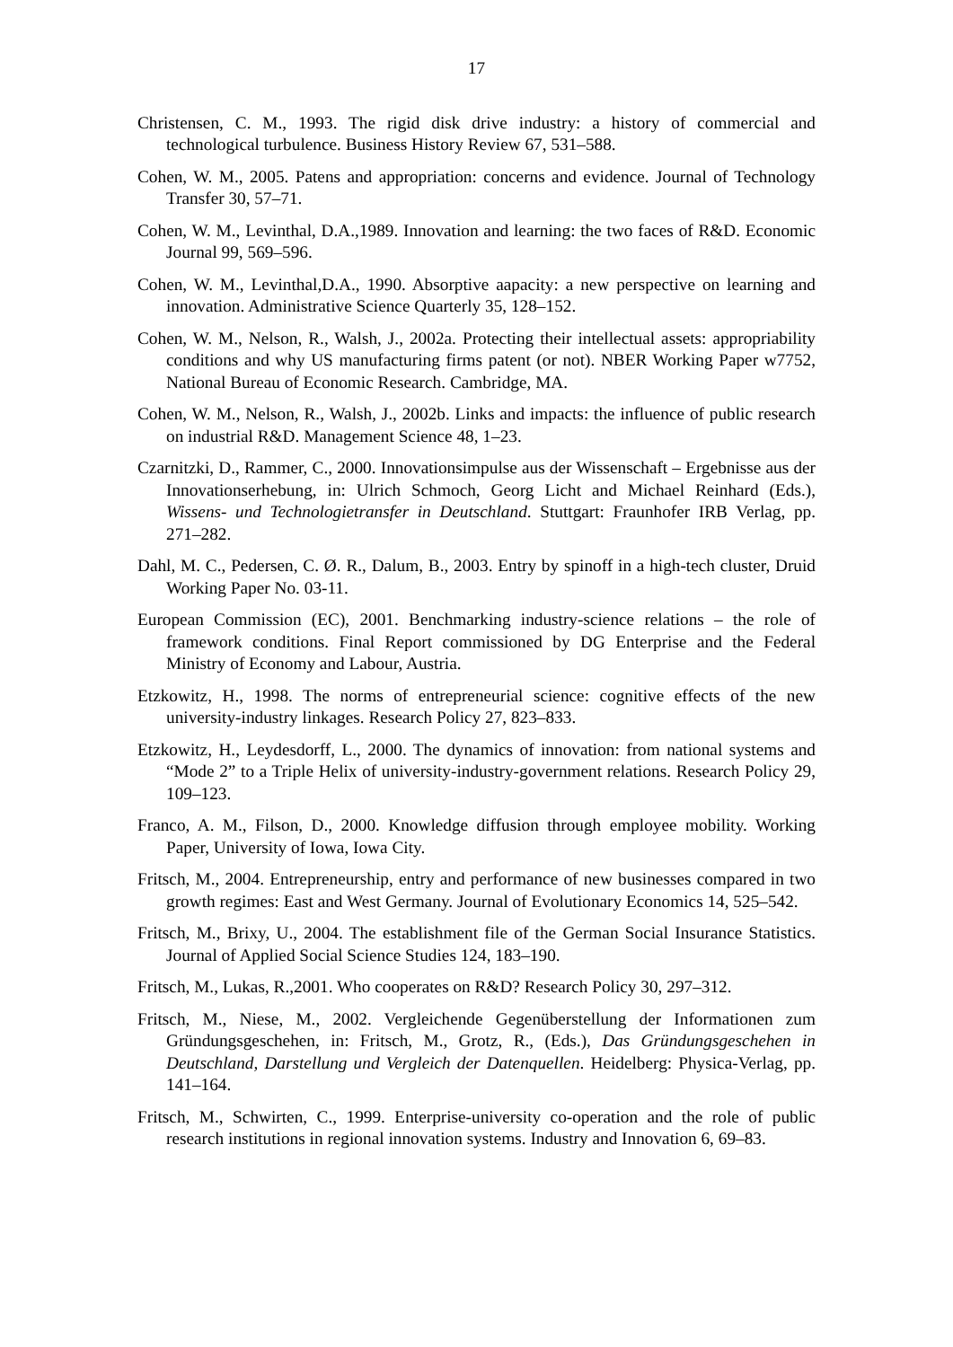17
Christensen, C. M., 1993. The rigid disk drive industry: a history of commercial and technological turbulence. Business History Review 67, 531–588.
Cohen, W. M., 2005. Patens and appropriation: concerns and evidence. Journal of Technology Transfer 30, 57–71.
Cohen, W. M., Levinthal, D.A.,1989. Innovation and learning: the two faces of R&D. Economic Journal 99, 569–596.
Cohen, W. M., Levinthal,D.A., 1990. Absorptive aapacity: a new perspective on learning and innovation. Administrative Science Quarterly 35, 128–152.
Cohen, W. M., Nelson, R., Walsh, J., 2002a. Protecting their intellectual assets: appropriability conditions and why US manufacturing firms patent (or not). NBER Working Paper w7752, National Bureau of Economic Research. Cambridge, MA.
Cohen, W. M., Nelson, R., Walsh, J., 2002b. Links and impacts: the influence of public research on industrial R&D. Management Science 48, 1–23.
Czarnitzki, D., Rammer, C., 2000. Innovationsimpulse aus der Wissenschaft – Ergebnisse aus der Innovationserhebung, in: Ulrich Schmoch, Georg Licht and Michael Reinhard (Eds.), Wissens- und Technologietransfer in Deutschland. Stuttgart: Fraunhofer IRB Verlag, pp. 271–282.
Dahl, M. C., Pedersen, C. Ø. R., Dalum, B., 2003. Entry by spinoff in a high-tech cluster, Druid Working Paper No. 03-11.
European Commission (EC), 2001. Benchmarking industry-science relations – the role of framework conditions. Final Report commissioned by DG Enterprise and the Federal Ministry of Economy and Labour, Austria.
Etzkowitz, H., 1998. The norms of entrepreneurial science: cognitive effects of the new university-industry linkages. Research Policy 27, 823–833.
Etzkowitz, H., Leydesdorff, L., 2000. The dynamics of innovation: from national systems and “Mode 2” to a Triple Helix of university-industry-government relations. Research Policy 29, 109–123.
Franco, A. M., Filson, D., 2000. Knowledge diffusion through employee mobility. Working Paper, University of Iowa, Iowa City.
Fritsch, M., 2004. Entrepreneurship, entry and performance of new businesses compared in two growth regimes: East and West Germany. Journal of Evolutionary Economics 14, 525–542.
Fritsch, M., Brixy, U., 2004. The establishment file of the German Social Insurance Statistics. Journal of Applied Social Science Studies 124, 183–190.
Fritsch, M., Lukas, R.,2001. Who cooperates on R&D? Research Policy 30, 297–312.
Fritsch, M., Niese, M., 2002. Vergleichende Gegenüberstellung der Informationen zum Gründungsgeschehen, in: Fritsch, M., Grotz, R., (Eds.), Das Gründungsgeschehen in Deutschland, Darstellung und Vergleich der Datenquellen. Heidelberg: Physica-Verlag, pp. 141–164.
Fritsch, M., Schwirten, C., 1999. Enterprise-university co-operation and the role of public research institutions in regional innovation systems. Industry and Innovation 6, 69–83.